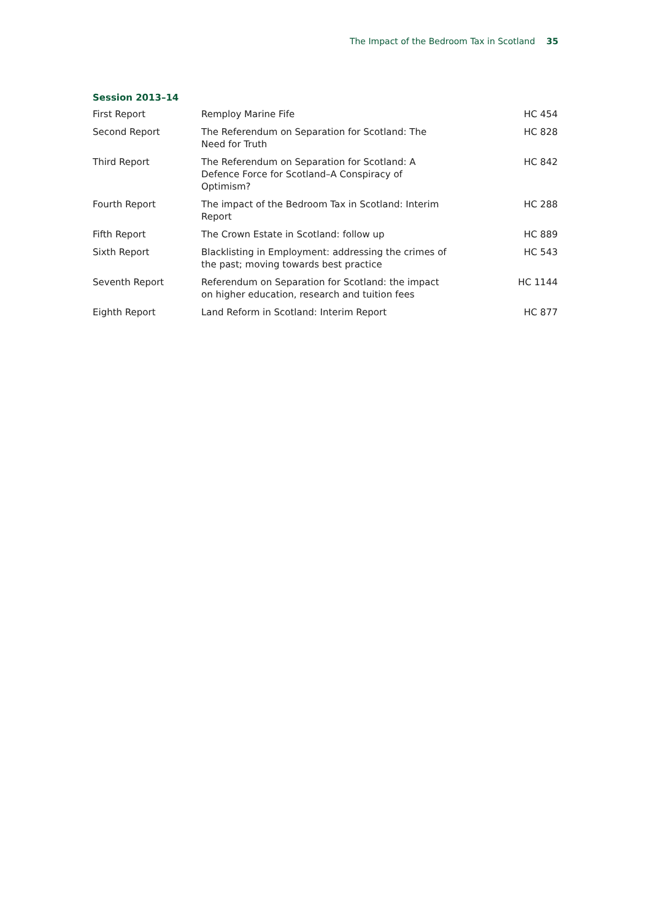The Impact of the Bedroom Tax in Scotland 35
Session 2013–14
| First Report | Remploy Marine Fife | HC 454 |
| Second Report | The Referendum on Separation for Scotland: The Need for Truth | HC 828 |
| Third Report | The Referendum on Separation for Scotland: A Defence Force for Scotland–A Conspiracy of Optimism? | HC 842 |
| Fourth Report | The impact of the Bedroom Tax in Scotland: Interim Report | HC 288 |
| Fifth Report | The Crown Estate in Scotland: follow up | HC 889 |
| Sixth Report | Blacklisting in Employment: addressing the crimes of the past; moving towards best practice | HC 543 |
| Seventh Report | Referendum on Separation for Scotland: the impact on higher education, research and tuition fees | HC 1144 |
| Eighth Report | Land Reform in Scotland: Interim Report | HC 877 |